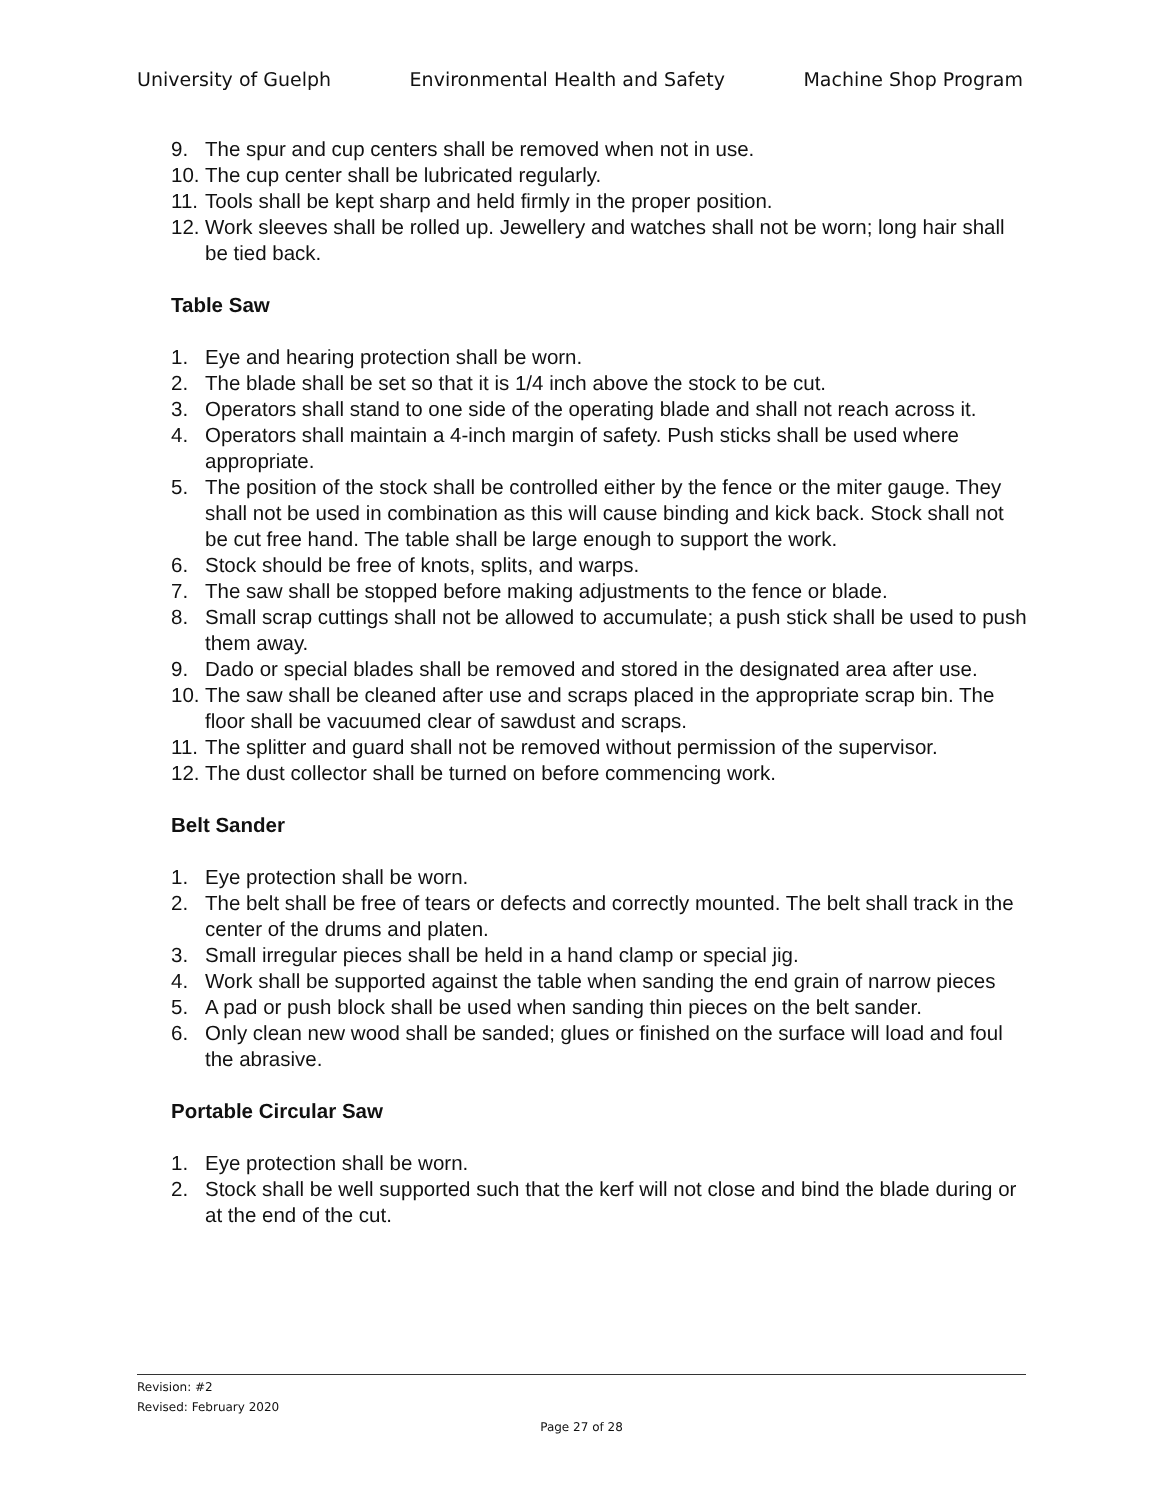University of Guelph Environmental Health and Safety Machine Shop Program
9. The spur and cup centers shall be removed when not in use.
10. The cup center shall be lubricated regularly.
11. Tools shall be kept sharp and held firmly in the proper position.
12. Work sleeves shall be rolled up. Jewellery and watches shall not be worn; long hair shall be tied back.
Table Saw
1. Eye and hearing protection shall be worn.
2. The blade shall be set so that it is 1/4 inch above the stock to be cut.
3. Operators shall stand to one side of the operating blade and shall not reach across it.
4. Operators shall maintain a 4-inch margin of safety. Push sticks shall be used where appropriate.
5. The position of the stock shall be controlled either by the fence or the miter gauge. They shall not be used in combination as this will cause binding and kick back. Stock shall not be cut free hand. The table shall be large enough to support the work.
6. Stock should be free of knots, splits, and warps.
7. The saw shall be stopped before making adjustments to the fence or blade.
8. Small scrap cuttings shall not be allowed to accumulate; a push stick shall be used to push them away.
9. Dado or special blades shall be removed and stored in the designated area after use.
10. The saw shall be cleaned after use and scraps placed in the appropriate scrap bin. The floor shall be vacuumed clear of sawdust and scraps.
11. The splitter and guard shall not be removed without permission of the supervisor.
12. The dust collector shall be turned on before commencing work.
Belt Sander
1. Eye protection shall be worn.
2. The belt shall be free of tears or defects and correctly mounted. The belt shall track in the center of the drums and platen.
3. Small irregular pieces shall be held in a hand clamp or special jig.
4. Work shall be supported against the table when sanding the end grain of narrow pieces
5. A pad or push block shall be used when sanding thin pieces on the belt sander.
6. Only clean new wood shall be sanded; glues or finished on the surface will load and foul the abrasive.
Portable Circular Saw
1. Eye protection shall be worn.
2. Stock shall be well supported such that the kerf will not close and bind the blade during or at the end of the cut.
Revision: #2
Revised: February 2020
Page 27 of 28